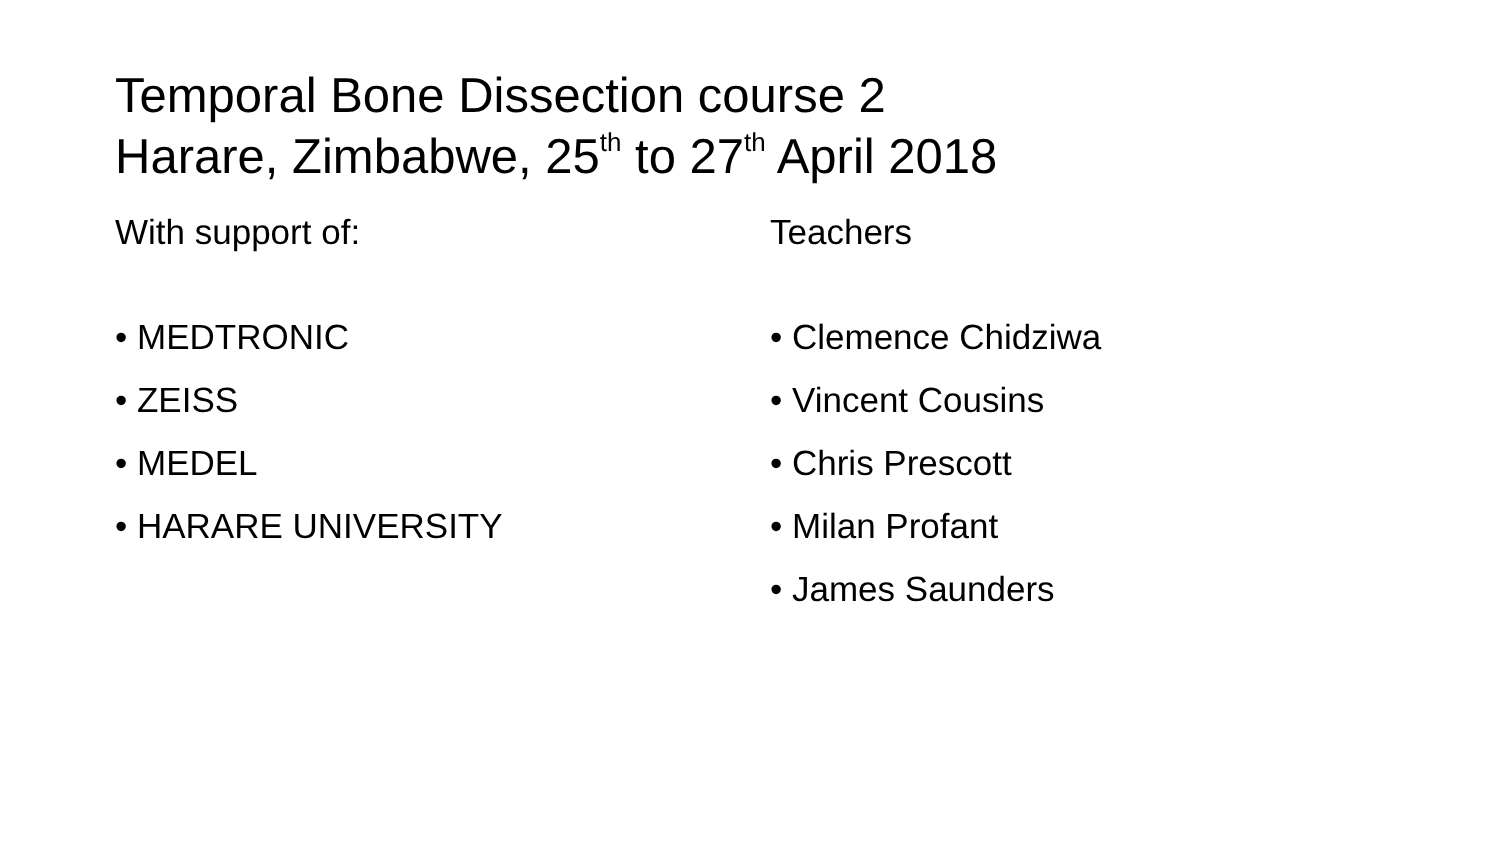Temporal Bone Dissection course 2
Harare, Zimbabwe, 25<sup>th</sup> to 27<sup>th</sup> April 2018
With support of:
• MEDTRONIC
• ZEISS
• MEDEL
• HARARE UNIVERSITY
Teachers
• Clemence Chidziwa
• Vincent Cousins
• Chris Prescott
• Milan Profant
• James Saunders